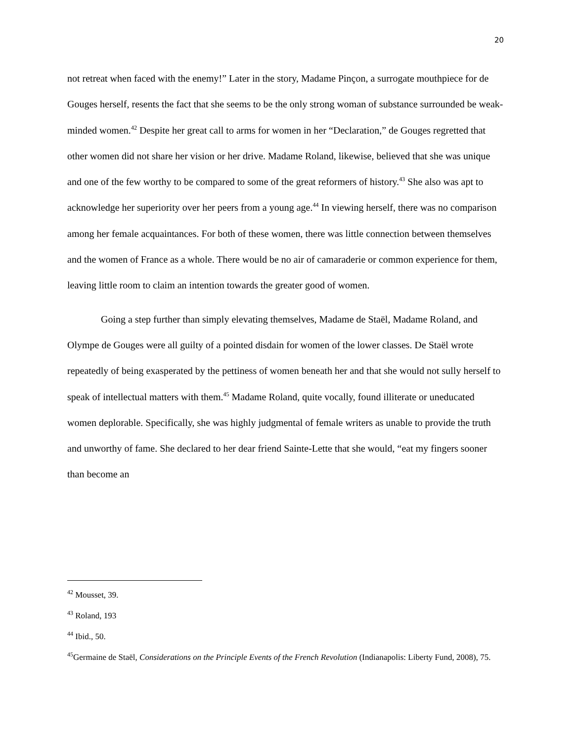20
not retreat when faced with the enemy!” Later in the story, Madame Pinçon, a surrogate mouthpiece for de Gouges herself, resents the fact that she seems to be the only strong woman of substance surrounded be weak-minded women.<sup>42</sup> Despite her great call to arms for women in her “Declaration,” de Gouges regretted that other women did not share her vision or her drive. Madame Roland, likewise, believed that she was unique and one of the few worthy to be compared to some of the great reformers of history.<sup>43</sup> She also was apt to acknowledge her superiority over her peers from a young age.<sup>44</sup> In viewing herself, there was no comparison among her female acquaintances. For both of these women, there was little connection between themselves and the women of France as a whole. There would be no air of camaraderie or common experience for them, leaving little room to claim an intention towards the greater good of women.
Going a step further than simply elevating themselves, Madame de Staël, Madame Roland, and Olympe de Gouges were all guilty of a pointed disdain for women of the lower classes. De Staël wrote repeatedly of being exasperated by the pettiness of women beneath her and that she would not sully herself to speak of intellectual matters with them.<sup>45</sup> Madame Roland, quite vocally, found illiterate or uneducated women deplorable. Specifically, she was highly judgmental of female writers as unable to provide the truth and unworthy of fame. She declared to her dear friend Sainte-Lette that she would, “eat my fingers sooner than become an
<sup>42</sup> Mousset, 39.
<sup>43</sup> Roland, 193
<sup>44</sup> Ibid., 50.
<sup>45</sup> Germaine de Staël, Considerations on the Principle Events of the French Revolution (Indianapolis: Liberty Fund, 2008), 75.